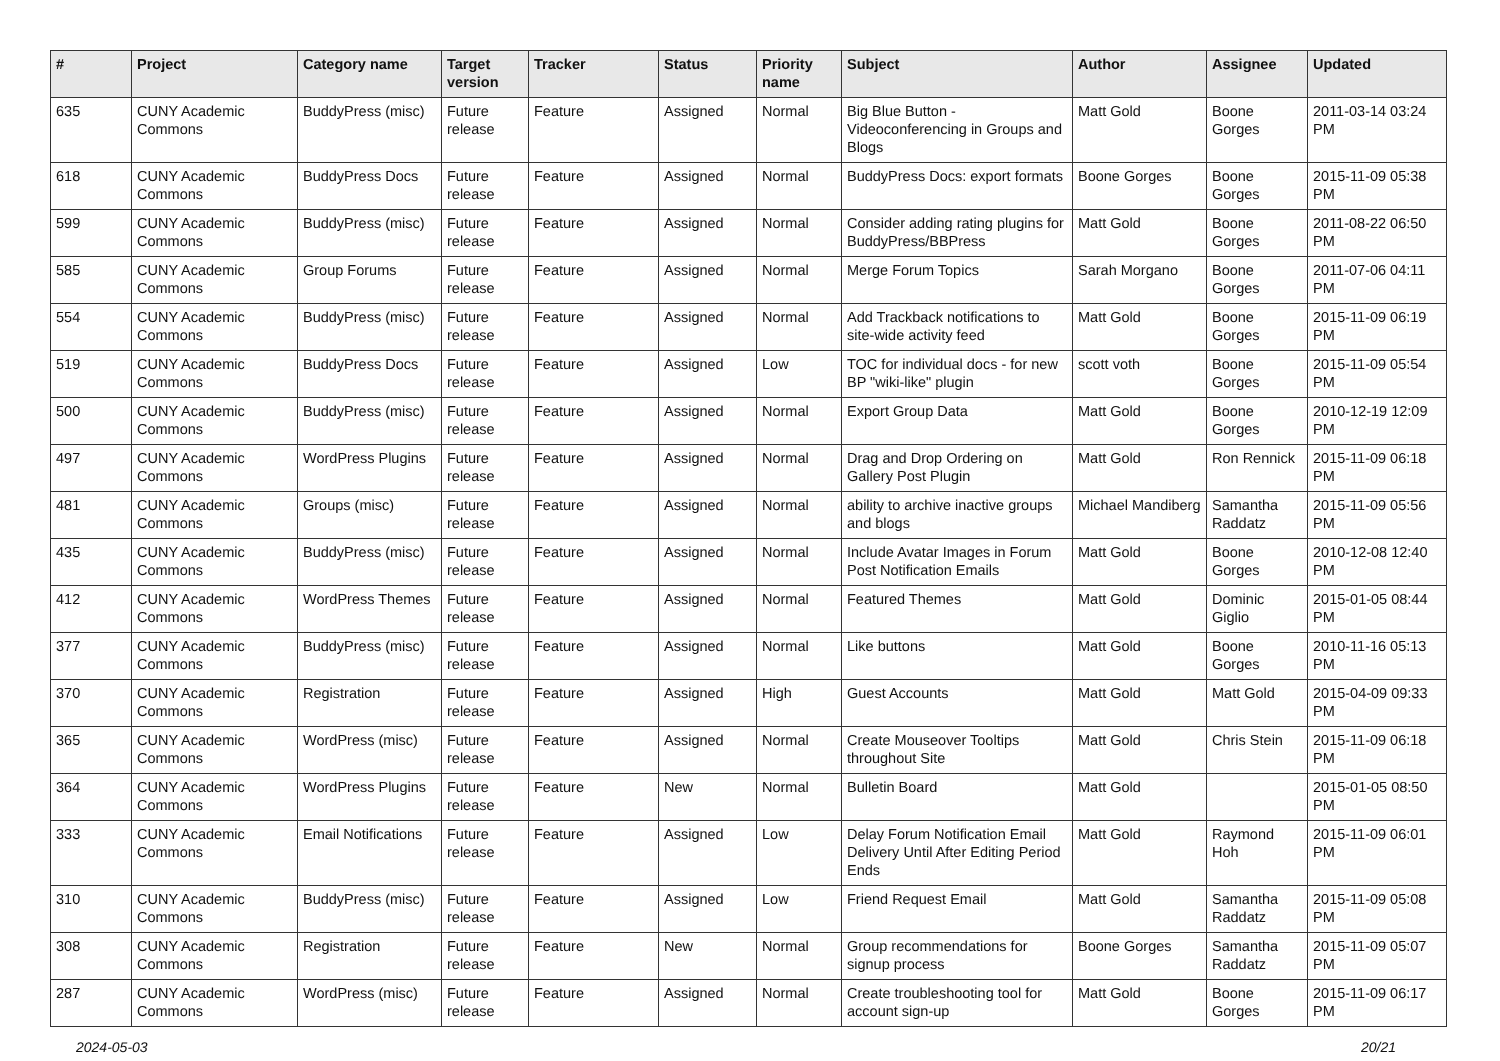| # | Project | Category name | Target version | Tracker | Status | Priority name | Subject | Author | Assignee | Updated |
| --- | --- | --- | --- | --- | --- | --- | --- | --- | --- | --- |
| 635 | CUNY Academic Commons | BuddyPress (misc) | Future release | Feature | Assigned | Normal | Big Blue Button - Videoconferencing in Groups and Blogs | Matt Gold | Boone Gorges | 2011-03-14 03:24 PM |
| 618 | CUNY Academic Commons | BuddyPress Docs | Future release | Feature | Assigned | Normal | BuddyPress Docs: export formats | Boone Gorges | Boone Gorges | 2015-11-09 05:38 PM |
| 599 | CUNY Academic Commons | BuddyPress (misc) | Future release | Feature | Assigned | Normal | Consider adding rating plugins for BuddyPress/BBPress | Matt Gold | Boone Gorges | 2011-08-22 06:50 PM |
| 585 | CUNY Academic Commons | Group Forums | Future release | Feature | Assigned | Normal | Merge Forum Topics | Sarah Morgano | Boone Gorges | 2011-07-06 04:11 PM |
| 554 | CUNY Academic Commons | BuddyPress (misc) | Future release | Feature | Assigned | Normal | Add Trackback notifications to site-wide activity feed | Matt Gold | Boone Gorges | 2015-11-09 06:19 PM |
| 519 | CUNY Academic Commons | BuddyPress Docs | Future release | Feature | Assigned | Low | TOC for individual docs - for new BP "wiki-like" plugin | scott voth | Boone Gorges | 2015-11-09 05:54 PM |
| 500 | CUNY Academic Commons | BuddyPress (misc) | Future release | Feature | Assigned | Normal | Export Group Data | Matt Gold | Boone Gorges | 2010-12-19 12:09 PM |
| 497 | CUNY Academic Commons | WordPress Plugins | Future release | Feature | Assigned | Normal | Drag and Drop Ordering on Gallery Post Plugin | Matt Gold | Ron Rennick | 2015-11-09 06:18 PM |
| 481 | CUNY Academic Commons | Groups (misc) | Future release | Feature | Assigned | Normal | ability to archive inactive groups and blogs | Michael Mandiberg | Samantha Raddatz | 2015-11-09 05:56 PM |
| 435 | CUNY Academic Commons | BuddyPress (misc) | Future release | Feature | Assigned | Normal | Include Avatar Images in Forum Post Notification Emails | Matt Gold | Boone Gorges | 2010-12-08 12:40 PM |
| 412 | CUNY Academic Commons | WordPress Themes | Future release | Feature | Assigned | Normal | Featured Themes | Matt Gold | Dominic Giglio | 2015-01-05 08:44 PM |
| 377 | CUNY Academic Commons | BuddyPress (misc) | Future release | Feature | Assigned | Normal | Like buttons | Matt Gold | Boone Gorges | 2010-11-16 05:13 PM |
| 370 | CUNY Academic Commons | Registration | Future release | Feature | Assigned | High | Guest Accounts | Matt Gold | Matt Gold | 2015-04-09 09:33 PM |
| 365 | CUNY Academic Commons | WordPress (misc) | Future release | Feature | Assigned | Normal | Create Mouseover Tooltips throughout Site | Matt Gold | Chris Stein | 2015-11-09 06:18 PM |
| 364 | CUNY Academic Commons | WordPress Plugins | Future release | Feature | New | Normal | Bulletin Board | Matt Gold | | 2015-01-05 08:50 PM |
| 333 | CUNY Academic Commons | Email Notifications | Future release | Feature | Assigned | Low | Delay Forum Notification Email Delivery Until After Editing Period Ends | Matt Gold | Raymond Hoh | 2015-11-09 06:01 PM |
| 310 | CUNY Academic Commons | BuddyPress (misc) | Future release | Feature | Assigned | Low | Friend Request Email | Matt Gold | Samantha Raddatz | 2015-11-09 05:08 PM |
| 308 | CUNY Academic Commons | Registration | Future release | Feature | New | Normal | Group recommendations for signup process | Boone Gorges | Samantha Raddatz | 2015-11-09 05:07 PM |
| 287 | CUNY Academic Commons | WordPress (misc) | Future release | Feature | Assigned | Normal | Create troubleshooting tool for account sign-up | Matt Gold | Boone Gorges | 2015-11-09 06:17 PM |
2024-05-03 20/21